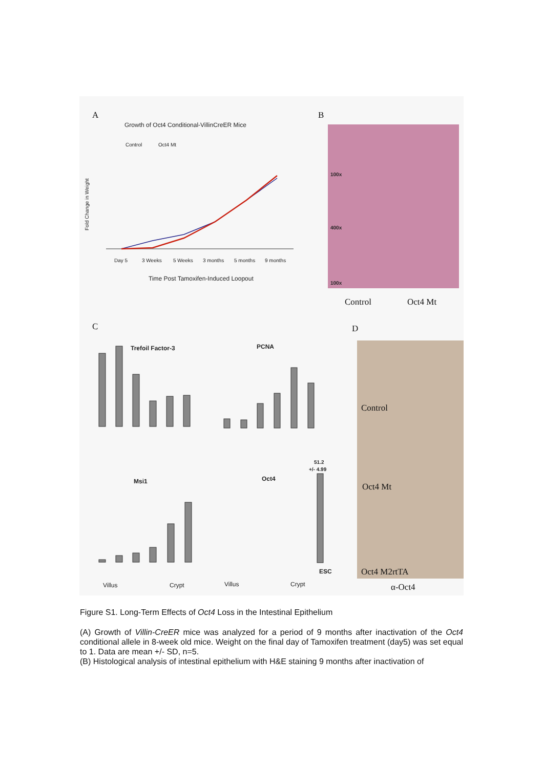A
Growth of Oct4 Conditional-VillinCreER Mice
Control
Oct4 Mt
Fold Change in Weight
Day 5
3 Weeks
5 Weeks
3 months
5 months
9 months
Time Post Tamoxifen-Induced Loopout
B
100x
400x
100x
Control
Oct4 Mt
C
Trefoil Factor-3
PCNA
Msi1
Villus
Crypt
Oct4
51.2
+/- 4.99
ESC
Villus
Crypt
D
Control
Oct4 Mt
Oct4 M2rtTA
α-Oct4
Figure S1. Long-Term Effects of Oct4 Loss in the Intestinal Epithelium
(A) Growth of Villin-CreER mice was analyzed for a period of 9 months after inactivation of the Oct4 conditional allele in 8-week old mice. Weight on the final day of Tamoxifen treatment (day5) was set equal to 1. Data are mean +/- SD, n=5.
(B) Histological analysis of intestinal epithelium with H&E staining 9 months after inactivation of